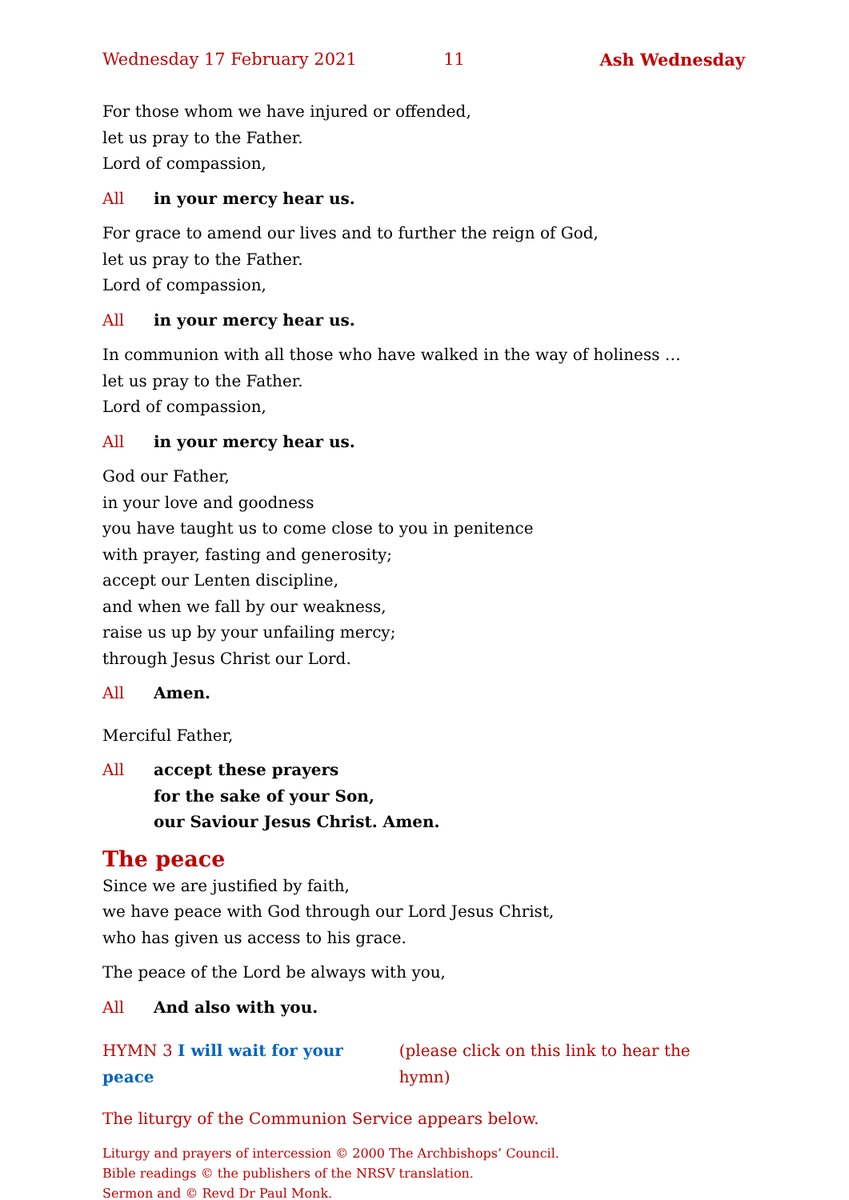Wednesday 17 February 2021 11 Ash Wednesday
For those whom we have injured or offended,
let us pray to the Father.
Lord of compassion,
All in your mercy hear us.
For grace to amend our lives and to further the reign of God,
let us pray to the Father.
Lord of compassion,
All in your mercy hear us.
In communion with all those who have walked in the way of holiness …
let us pray to the Father.
Lord of compassion,
All in your mercy hear us.
God our Father,
in your love and goodness
you have taught us to come close to you in penitence
with prayer, fasting and generosity;
accept our Lenten discipline,
and when we fall by our weakness,
raise us up by your unfailing mercy;
through Jesus Christ our Lord.
All Amen.
Merciful Father,
All accept these prayers
for the sake of your Son,
our Saviour Jesus Christ. Amen.
The peace
Since we are justified by faith,
we have peace with God through our Lord Jesus Christ,
who has given us access to his grace.
The peace of the Lord be always with you,
All And also with you.
HYMN 3 I will wait for your peace (please click on this link to hear the hymn)
The liturgy of the Communion Service appears below.
Liturgy and prayers of intercession © 2000 The Archbishops’ Council.
Bible readings © the publishers of the NRSV translation.
Sermon and © Revd Dr Paul Monk.